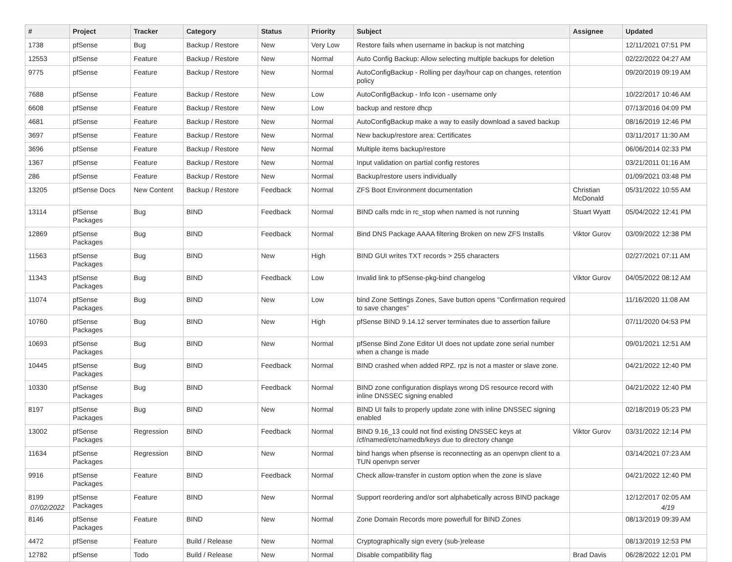| # | Project | Tracker | Category | Status | Priority | Subject | Assignee | Updated |
| --- | --- | --- | --- | --- | --- | --- | --- | --- |
| 1738 | pfSense | Bug | Backup / Restore | New | Very Low | Restore fails when username in backup is not matching | | 12/11/2021 07:51 PM |
| 12553 | pfSense | Feature | Backup / Restore | New | Normal | Auto Config Backup: Allow selecting multiple backups for deletion | | 02/22/2022 04:27 AM |
| 9775 | pfSense | Feature | Backup / Restore | New | Normal | AutoConfigBackup - Rolling per day/hour cap on changes, retention policy | | 09/20/2019 09:19 AM |
| 7688 | pfSense | Feature | Backup / Restore | New | Low | AutoConfigBackup - Info Icon - username only | | 10/22/2017 10:46 AM |
| 6608 | pfSense | Feature | Backup / Restore | New | Low | backup and restore dhcp | | 07/13/2016 04:09 PM |
| 4681 | pfSense | Feature | Backup / Restore | New | Normal | AutoConfigBackup make a way to easily download a saved backup | | 08/16/2019 12:46 PM |
| 3697 | pfSense | Feature | Backup / Restore | New | Normal | New backup/restore area: Certificates | | 03/11/2017 11:30 AM |
| 3696 | pfSense | Feature | Backup / Restore | New | Normal | Multiple items backup/restore | | 06/06/2014 02:33 PM |
| 1367 | pfSense | Feature | Backup / Restore | New | Normal | Input validation on partial config restores | | 03/21/2011 01:16 AM |
| 286 | pfSense | Feature | Backup / Restore | New | Normal | Backup/restore users individually | | 01/09/2021 03:48 PM |
| 13205 | pfSense Docs | New Content | Backup / Restore | Feedback | Normal | ZFS Boot Environment documentation | Christian McDonald | 05/31/2022 10:55 AM |
| 13114 | pfSense Packages | Bug | BIND | Feedback | Normal | BIND calls rndc in rc_stop when named is not running | Stuart Wyatt | 05/04/2022 12:41 PM |
| 12869 | pfSense Packages | Bug | BIND | Feedback | Normal | Bind DNS Package AAAA filtering Broken on new ZFS Installs | Viktor Gurov | 03/09/2022 12:38 PM |
| 11563 | pfSense Packages | Bug | BIND | New | High | BIND GUI writes TXT records > 255 characters | | 02/27/2021 07:11 AM |
| 11343 | pfSense Packages | Bug | BIND | Feedback | Low | Invalid link to pfSense-pkg-bind changelog | Viktor Gurov | 04/05/2022 08:12 AM |
| 11074 | pfSense Packages | Bug | BIND | New | Low | bind Zone Settings Zones, Save button opens "Confirmation required to save changes" | | 11/16/2020 11:08 AM |
| 10760 | pfSense Packages | Bug | BIND | New | High | pfSense BIND 9.14.12 server terminates due to assertion failure | | 07/11/2020 04:53 PM |
| 10693 | pfSense Packages | Bug | BIND | New | Normal | pfSense Bind Zone Editor UI does not update zone serial number when a change is made | | 09/01/2021 12:51 AM |
| 10445 | pfSense Packages | Bug | BIND | Feedback | Normal | BIND crashed when added RPZ. rpz is not a master or slave zone. | | 04/21/2022 12:40 PM |
| 10330 | pfSense Packages | Bug | BIND | Feedback | Normal | BIND zone configuration displays wrong DS resource record with inline DNSSEC signing enabled | | 04/21/2022 12:40 PM |
| 8197 | pfSense Packages | Bug | BIND | New | Normal | BIND UI fails to properly update zone with inline DNSSEC signing enabled | | 02/18/2019 05:23 PM |
| 13002 | pfSense Packages | Regression | BIND | Feedback | Normal | BIND 9.16_13 could not find existing DNSSEC keys at /cf/named/etc/namedb/keys due to directory change | Viktor Gurov | 03/31/2022 12:14 PM |
| 11634 | pfSense Packages | Regression | BIND | New | Normal | bind hangs when pfsense is reconnecting as an openvpn client to a TUN openvpn server | | 03/14/2021 07:23 AM |
| 9916 | pfSense Packages | Feature | BIND | Feedback | Normal | Check allow-transfer in custom option when the zone is slave | | 04/21/2022 12:40 PM |
| 8199 | pfSense Packages | Feature | BIND | New | Normal | Support reordering and/or sort alphabetically across BIND package | | 12/12/2017 02:05 AM |
| 8146 | pfSense Packages | Feature | BIND | New | Normal | Zone Domain Records more powerfull for BIND Zones | | 08/13/2019 09:39 AM |
| 4472 | pfSense | Feature | Build / Release | New | Normal | Cryptographically sign every (sub-)release | | 08/13/2019 12:53 PM |
| 12782 | pfSense | Todo | Build / Release | New | Normal | Disable compatibility flag | Brad Davis | 06/28/2022 12:01 PM |
07/02/2022 4/19